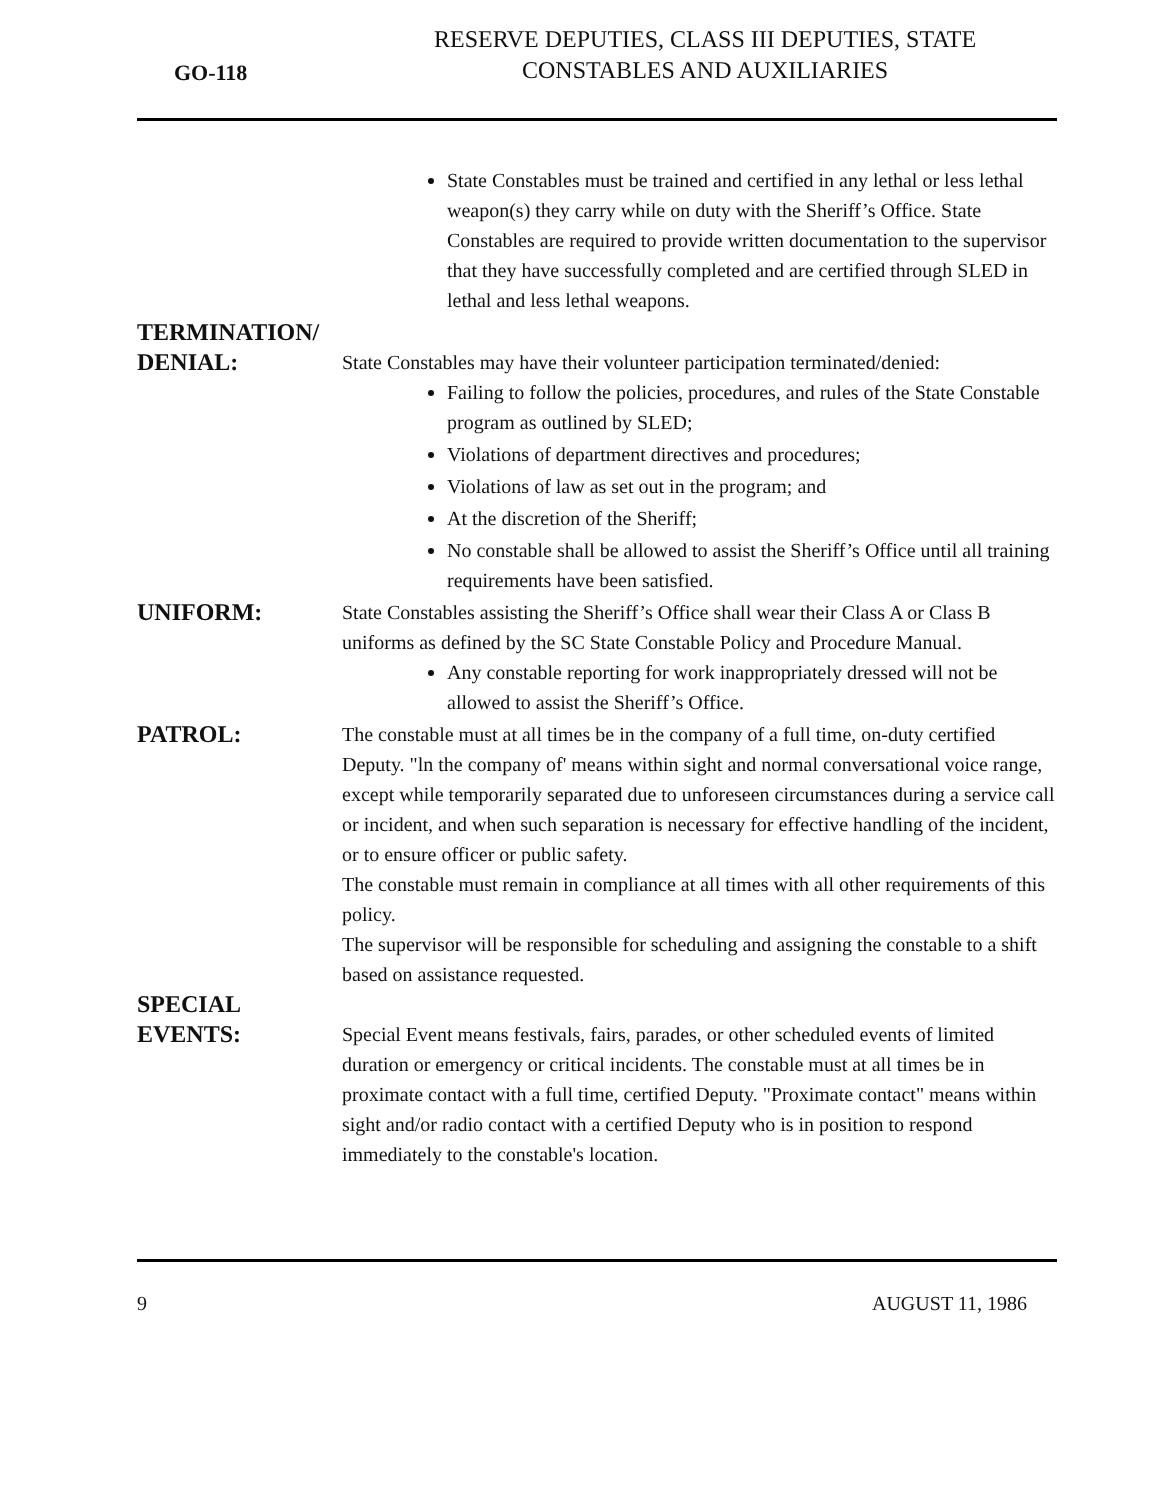GO-118
RESERVE DEPUTIES, CLASS III DEPUTIES, STATE
CONSTABLES AND AUXILIARIES
State Constables must be trained and certified in any lethal or less lethal weapon(s) they carry while on duty with the Sheriff’s Office. State Constables are required to provide written documentation to the supervisor that they have successfully completed and are certified through SLED in lethal and less lethal weapons.
TERMINATION/
DENIAL:
State Constables may have their volunteer participation terminated/denied:
Failing to follow the policies, procedures, and rules of the State Constable program as outlined by SLED;
Violations of department directives and procedures;
Violations of law as set out in the program; and
At the discretion of the Sheriff;
No constable shall be allowed to assist the Sheriff’s Office until all training requirements have been satisfied.
UNIFORM:
State Constables assisting the Sheriff’s Office shall wear their Class A or Class B uniforms as defined by the SC State Constable Policy and Procedure Manual.
Any constable reporting for work inappropriately dressed will not be allowed to assist the Sheriff’s Office.
PATROL:
The constable must at all times be in the company of a full time, on-duty certified Deputy. "ln the company of' means within sight and normal conversational voice range, except while temporarily separated due to unforeseen circumstances during a service call or incident, and when such separation is necessary for effective handling of the incident, or to ensure officer or public safety.
The constable must remain in compliance at all times with all other requirements of this policy.
The supervisor will be responsible for scheduling and assigning the constable to a shift based on assistance requested.
SPECIAL
EVENTS:
Special Event means festivals, fairs, parades, or other scheduled events of limited duration or emergency or critical incidents. The constable must at all times be in proximate contact with a full time, certified Deputy. "Proximate contact" means within sight and/or radio contact with a certified Deputy who is in position to respond immediately to the constable's location.
9 AUGUST 11, 1986